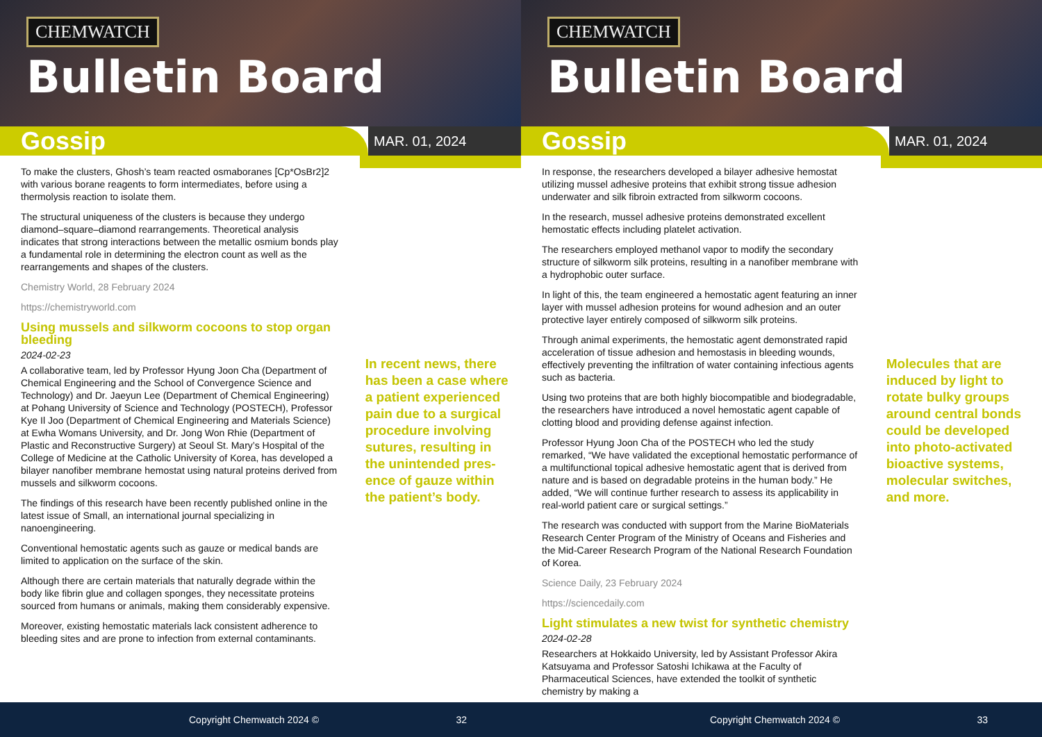CHEMWATCH
Bulletin Board
Gossip
MAR. 01, 2024
To make the clusters, Ghosh’s team reacted osmaboranes [Cp*OsBr2]2 with various borane reagents to form intermediates, before using a thermolysis reaction to isolate them.
The structural uniqueness of the clusters is because they undergo diamond–square–diamond rearrangements. Theoretical analysis indicates that strong interactions between the metallic osmium bonds play a fundamental role in determining the electron count as well as the rearrangements and shapes of the clusters.
Chemistry World, 28 February 2024
https://chemistryworld.com
Using mussels and silkworm cocoons to stop organ bleeding
2024-02-23
A collaborative team, led by Professor Hyung Joon Cha (Department of Chemical Engineering and the School of Convergence Science and Technology) and Dr. Jaeyun Lee (Department of Chemical Engineering) at Pohang University of Science and Technology (POSTECH), Professor Kye Il Joo (Department of Chemical Engineering and Materials Science) at Ewha Womans University, and Dr. Jong Won Rhie (Department of Plastic and Reconstructive Surgery) at Seoul St. Mary’s Hospital of the College of Medicine at the Catholic University of Korea, has developed a bilayer nanofiber membrane hemostat using natural proteins derived from mussels and silkworm cocoons.
The findings of this research have been recently published online in the latest issue of Small, an international journal specializing in nanoengineering.
Conventional hemostatic agents such as gauze or medical bands are limited to application on the surface of the skin.
Although there are certain materials that naturally degrade within the body like fibrin glue and collagen sponges, they necessitate proteins sourced from humans or animals, making them considerably expensive.
Moreover, existing hemostatic materials lack consistent adherence to bleeding sites and are prone to infection from external contaminants.
In recent news, there has been a case where a patient experienced pain due to a surgical procedure involving sutures, resulting in the unintended pres-ence of gauze within the patient’s body.
Copyright Chemwatch 2024 © 32
CHEMWATCH
Bulletin Board
Gossip
MAR. 01, 2024
In response, the researchers developed a bilayer adhesive hemostat utilizing mussel adhesive proteins that exhibit strong tissue adhesion underwater and silk fibroin extracted from silkworm cocoons.
In the research, mussel adhesive proteins demonstrated excellent hemostatic effects including platelet activation.
The researchers employed methanol vapor to modify the secondary structure of silkworm silk proteins, resulting in a nanofiber membrane with a hydrophobic outer surface.
In light of this, the team engineered a hemostatic agent featuring an inner layer with mussel adhesion proteins for wound adhesion and an outer protective layer entirely composed of silkworm silk proteins.
Through animal experiments, the hemostatic agent demonstrated rapid acceleration of tissue adhesion and hemostasis in bleeding wounds, effectively preventing the infiltration of water containing infectious agents such as bacteria.
Using two proteins that are both highly biocompatible and biodegradable, the researchers have introduced a novel hemostatic agent capable of clotting blood and providing defense against infection.
Professor Hyung Joon Cha of the POSTECH who led the study remarked, “We have validated the exceptional hemostatic performance of a multifunctional topical adhesive hemostatic agent that is derived from nature and is based on degradable proteins in the human body.” He added, “We will continue further research to assess its applicability in real-world patient care or surgical settings.”
The research was conducted with support from the Marine BioMaterials Research Center Program of the Ministry of Oceans and Fisheries and the Mid-Career Research Program of the National Research Foundation of Korea.
Science Daily, 23 February 2024
https://sciencedaily.com
Light stimulates a new twist for synthetic chemistry
2024-02-28
Researchers at Hokkaido University, led by Assistant Professor Akira Katsuyama and Professor Satoshi Ichikawa at the Faculty of Pharmaceutical Sciences, have extended the toolkit of synthetic chemistry by making a
Molecules that are induced by light to rotate bulky groups around central bonds could be developed into photo-activated bioactive systems, molecular switches, and more.
Copyright Chemwatch 2024 © 33